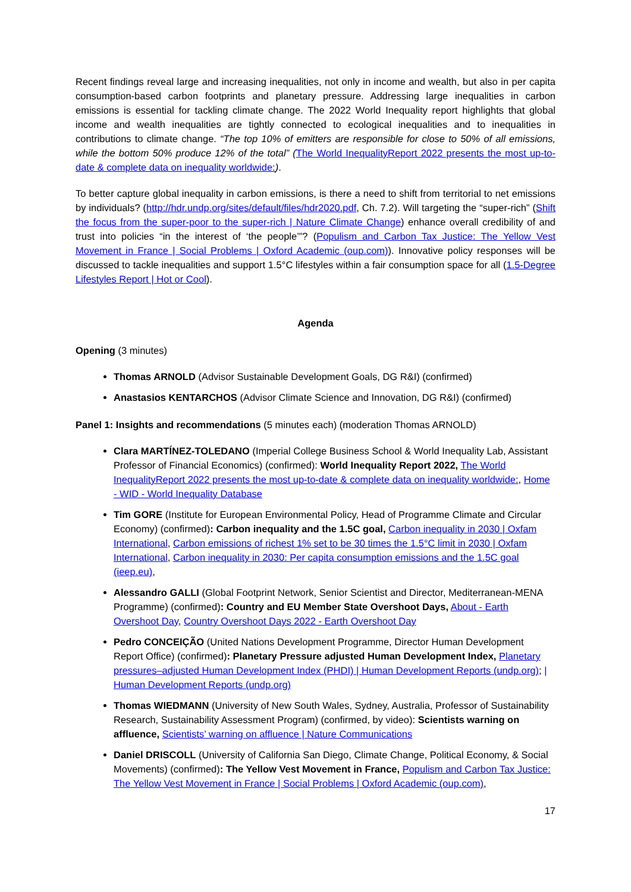Recent findings reveal large and increasing inequalities, not only in income and wealth, but also in per capita consumption-based carbon footprints and planetary pressure. Addressing large inequalities in carbon emissions is essential for tackling climate change. The 2022 World Inequality report highlights that global income and wealth inequalities are tightly connected to ecological inequalities and to inequalities in contributions to climate change. “The top 10% of emitters are responsible for close to 50% of all emissions, while the bottom 50% produce 12% of the total” (The World InequalityReport 2022 presents the most up-to-date & complete data on inequality worldwide:).
To better capture global inequality in carbon emissions, is there a need to shift from territorial to net emissions by individuals? (http://hdr.undp.org/sites/default/files/hdr2020.pdf, Ch. 7.2). Will targeting the “super-rich” (Shift the focus from the super-poor to the super-rich | Nature Climate Change) enhance overall credibility of and trust into policies “in the interest of ‘the people’”? (Populism and Carbon Tax Justice: The Yellow Vest Movement in France | Social Problems | Oxford Academic (oup.com)). Innovative policy responses will be discussed to tackle inequalities and support 1.5°C lifestyles within a fair consumption space for all (1.5-Degree Lifestyles Report | Hot or Cool).
Agenda
Opening (3 minutes)
Thomas ARNOLD (Advisor Sustainable Development Goals, DG R&I) (confirmed)
Anastasios KENTARCHOS (Advisor Climate Science and Innovation, DG R&I) (confirmed)
Panel 1: Insights and recommendations (5 minutes each) (moderation Thomas ARNOLD)
Clara MARTÍNEZ-TOLEDANO (Imperial College Business School & World Inequality Lab, Assistant Professor of Financial Economics) (confirmed): World Inequality Report 2022, The World InequalityReport 2022 presents the most up-to-date & complete data on inequality worldwide:, Home - WID - World Inequality Database
Tim GORE (Institute for European Environmental Policy, Head of Programme Climate and Circular Economy) (confirmed): Carbon inequality and the 1.5C goal, Carbon inequality in 2030 | Oxfam International, Carbon emissions of richest 1% set to be 30 times the 1.5°C limit in 2030 | Oxfam International, Carbon inequality in 2030: Per capita consumption emissions and the 1.5C goal (ieep.eu),
Alessandro GALLI (Global Footprint Network, Senior Scientist and Director, Mediterranean-MENA Programme) (confirmed): Country and EU Member State Overshoot Days, About - Earth Overshoot Day, Country Overshoot Days 2022 - Earth Overshoot Day
Pedro CONCEIÇÃO (United Nations Development Programme, Director Human Development Report Office) (confirmed): Planetary Pressure adjusted Human Development Index, Planetary pressures–adjusted Human Development Index (PHDI) | Human Development Reports (undp.org); | Human Development Reports (undp.org)
Thomas WIEDMANN (University of New South Wales, Sydney, Australia, Professor of Sustainability Research, Sustainability Assessment Program) (confirmed, by video): Scientists warning on affluence, Scientists’ warning on affluence | Nature Communications
Daniel DRISCOLL (University of California San Diego, Climate Change, Political Economy, & Social Movements) (confirmed): The Yellow Vest Movement in France, Populism and Carbon Tax Justice: The Yellow Vest Movement in France | Social Problems | Oxford Academic (oup.com),
17